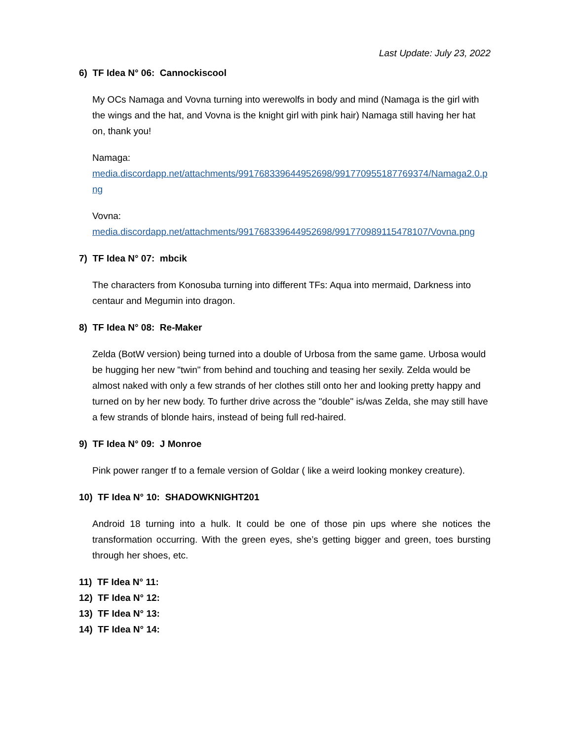Last Update: July 23, 2022
6) TF Idea N° 06: Cannockiscool
My OCs Namaga and Vovna turning into werewolfs in body and mind (Namaga is the girl with the wings and the hat, and Vovna is the knight girl with pink hair) Namaga still having her hat on, thank you!
Namaga:
media.discordapp.net/attachments/991768339644952698/991770955187769374/Namaga2.0.png
Vovna:
media.discordapp.net/attachments/991768339644952698/991770989115478107/Vovna.png
7) TF Idea N° 07: mbcik
The characters from Konosuba turning into different TFs: Aqua into mermaid, Darkness into centaur and Megumin into dragon.
8) TF Idea N° 08: Re-Maker
Zelda (BotW version) being turned into a double of Urbosa from the same game. Urbosa would be hugging her new "twin" from behind and touching and teasing her sexily. Zelda would be almost naked with only a few strands of her clothes still onto her and looking pretty happy and turned on by her new body. To further drive across the "double" is/was Zelda, she may still have a few strands of blonde hairs, instead of being full red-haired.
9) TF Idea N° 09: J Monroe
Pink power ranger tf to a female version of Goldar ( like a weird looking monkey creature).
10) TF Idea N° 10: SHADOWKNIGHT201
Android 18 turning into a hulk. It could be one of those pin ups where she notices the transformation occurring. With the green eyes, she’s getting bigger and green, toes bursting through her shoes, etc.
11) TF Idea N° 11:
12) TF Idea N° 12:
13) TF Idea N° 13:
14) TF Idea N° 14: